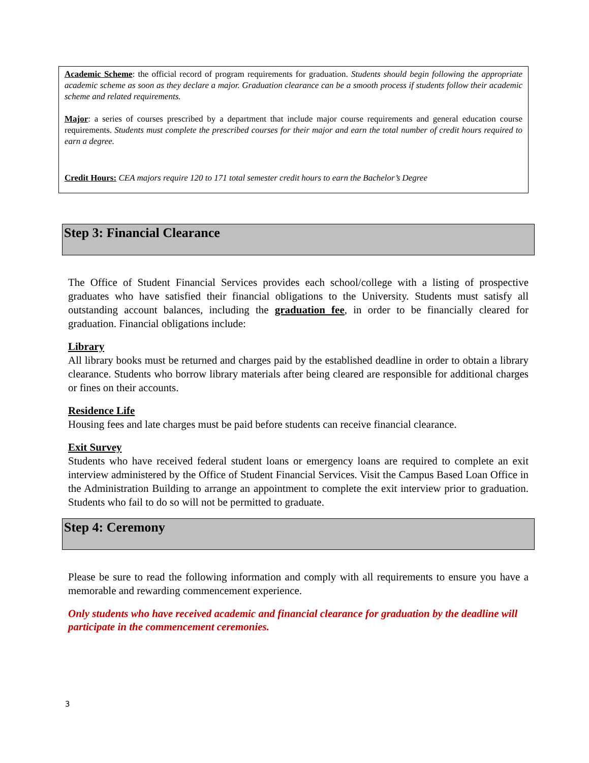Academic Scheme: the official record of program requirements for graduation. Students should begin following the appropriate academic scheme as soon as they declare a major. Graduation clearance can be a smooth process if students follow their academic scheme and related requirements.
Major: a series of courses prescribed by a department that include major course requirements and general education course requirements. Students must complete the prescribed courses for their major and earn the total number of credit hours required to earn a degree.
Credit Hours: CEA majors require 120 to 171 total semester credit hours to earn the Bachelor’s Degree
Step 3: Financial Clearance
The Office of Student Financial Services provides each school/college with a listing of prospective graduates who have satisfied their financial obligations to the University. Students must satisfy all outstanding account balances, including the graduation fee, in order to be financially cleared for graduation. Financial obligations include:
Library
All library books must be returned and charges paid by the established deadline in order to obtain a library clearance. Students who borrow library materials after being cleared are responsible for additional charges or fines on their accounts.
Residence Life
Housing fees and late charges must be paid before students can receive financial clearance.
Exit Survey
Students who have received federal student loans or emergency loans are required to complete an exit interview administered by the Office of Student Financial Services. Visit the Campus Based Loan Office in the Administration Building to arrange an appointment to complete the exit interview prior to graduation. Students who fail to do so will not be permitted to graduate.
Step 4: Ceremony
Please be sure to read the following information and comply with all requirements to ensure you have a memorable and rewarding commencement experience.
Only students who have received academic and financial clearance for graduation by the deadline will participate in the commencement ceremonies.
3